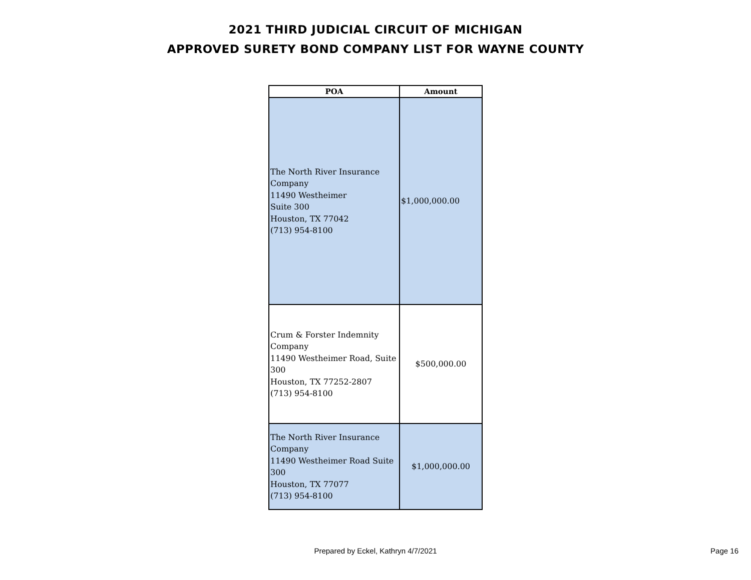2021 THIRD JUDICIAL CIRCUIT OF MICHIGAN
APPROVED SURETY BOND COMPANY LIST FOR WAYNE COUNTY
| POA | Amount |
| --- | --- |
| The North River Insurance Company 11490 Westheimer Suite 300 Houston, TX 77042 (713) 954-8100 | $1,000,000.00 |
| Crum & Forster Indemnity Company 11490 Westheimer Road, Suite 300 Houston, TX 77252-2807 (713) 954-8100 | $500,000.00 |
| The North River Insurance Company 11490 Westheimer Road Suite 300 Houston, TX 77077 (713) 954-8100 | $1,000,000.00 |
Prepared by Eckel, Kathryn 4/7/2021
Page 16